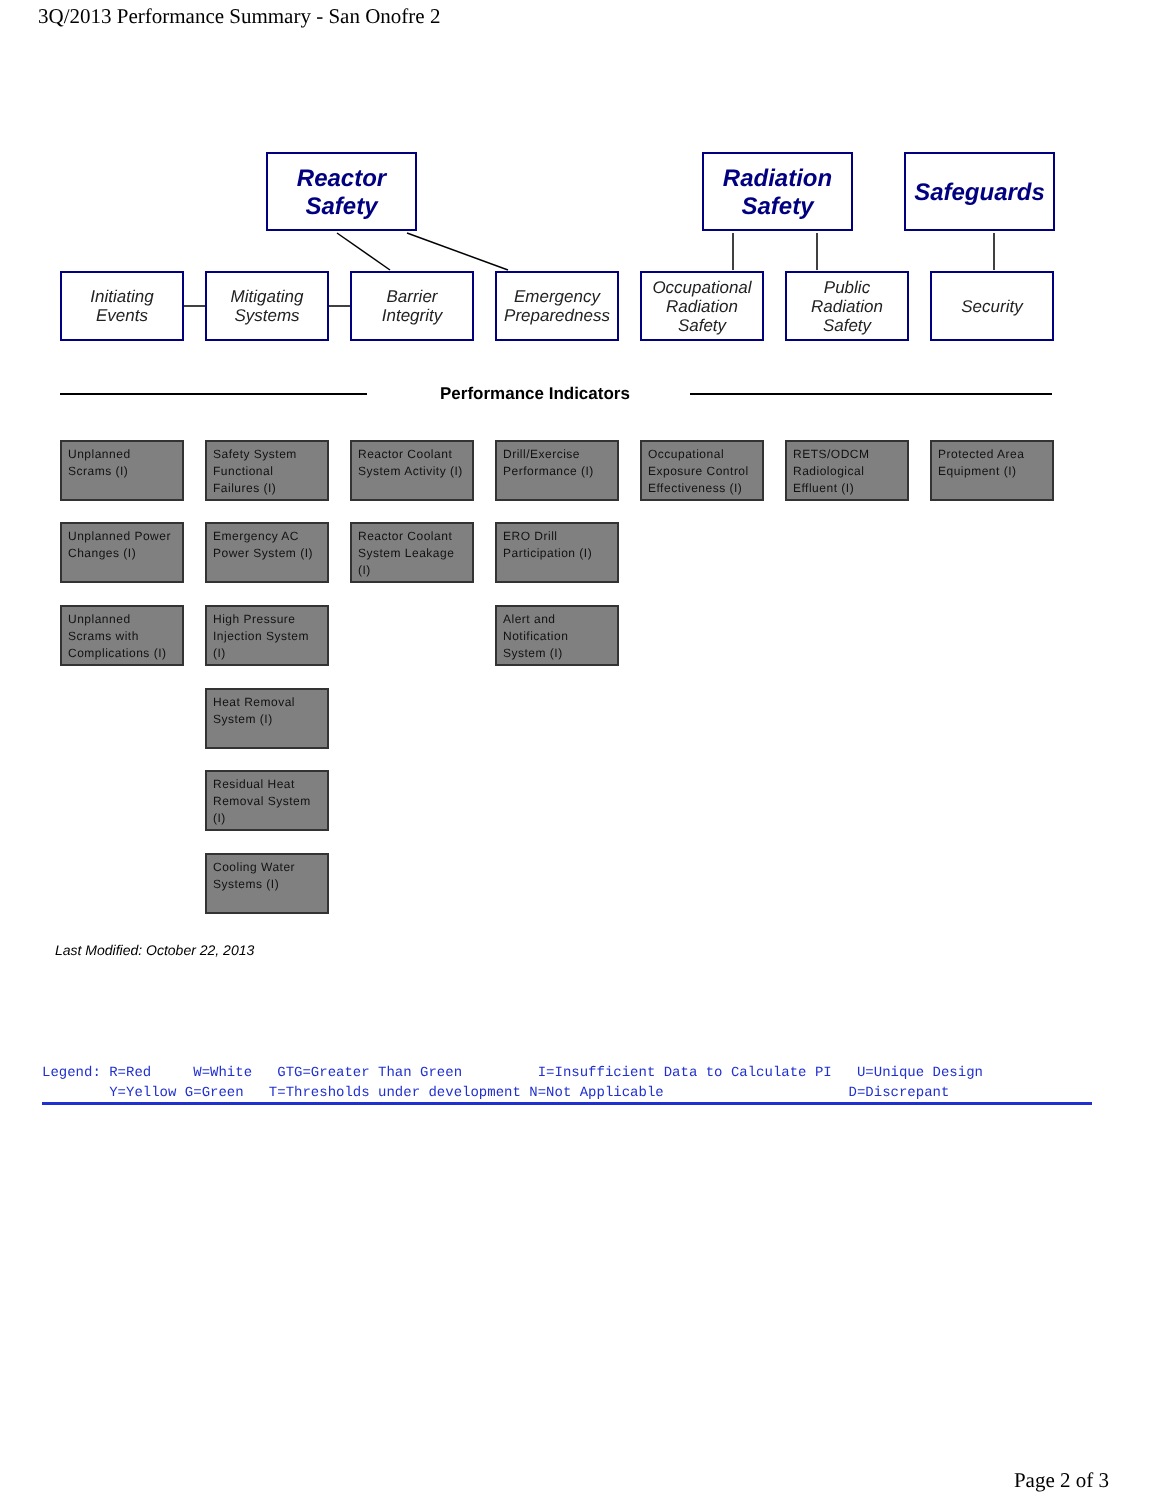3Q/2013 Performance Summary - San Onofre 2
Reactor
Safety
Radiation
Safety
Safeguards
Initiating
Events
Mitigating
Systems
Barrier
Integrity
Emergency
Preparedness
Occupational
Radiation
Safety
Public
Radiation
Safety
Security
Performance Indicators
Unplanned Scrams (I)
Unplanned Power Changes (I)
Unplanned Scrams with Complications (I)
Safety System Functional Failures (I)
Emergency AC Power System (I)
High Pressure Injection System (I)
Heat Removal System (I)
Residual Heat Removal System (I)
Cooling Water Systems (I)
Reactor Coolant System Activity (I)
Reactor Coolant System Leakage (I)
Drill/Exercise Performance (I)
ERO Drill Participation (I)
Alert and Notification System (I)
Occupational Exposure Control Effectiveness (I)
RETS/ODCM Radiological Effluent (I)
Protected Area Equipment (I)
Last Modified: October 22, 2013
Legend: R=Red W=White GTG=Greater Than Green I=Insufficient Data to Calculate PI U=Unique Design Y=Yellow G=Green T=Thresholds under development N=Not Applicable D=Discrepant
Page 2 of 3